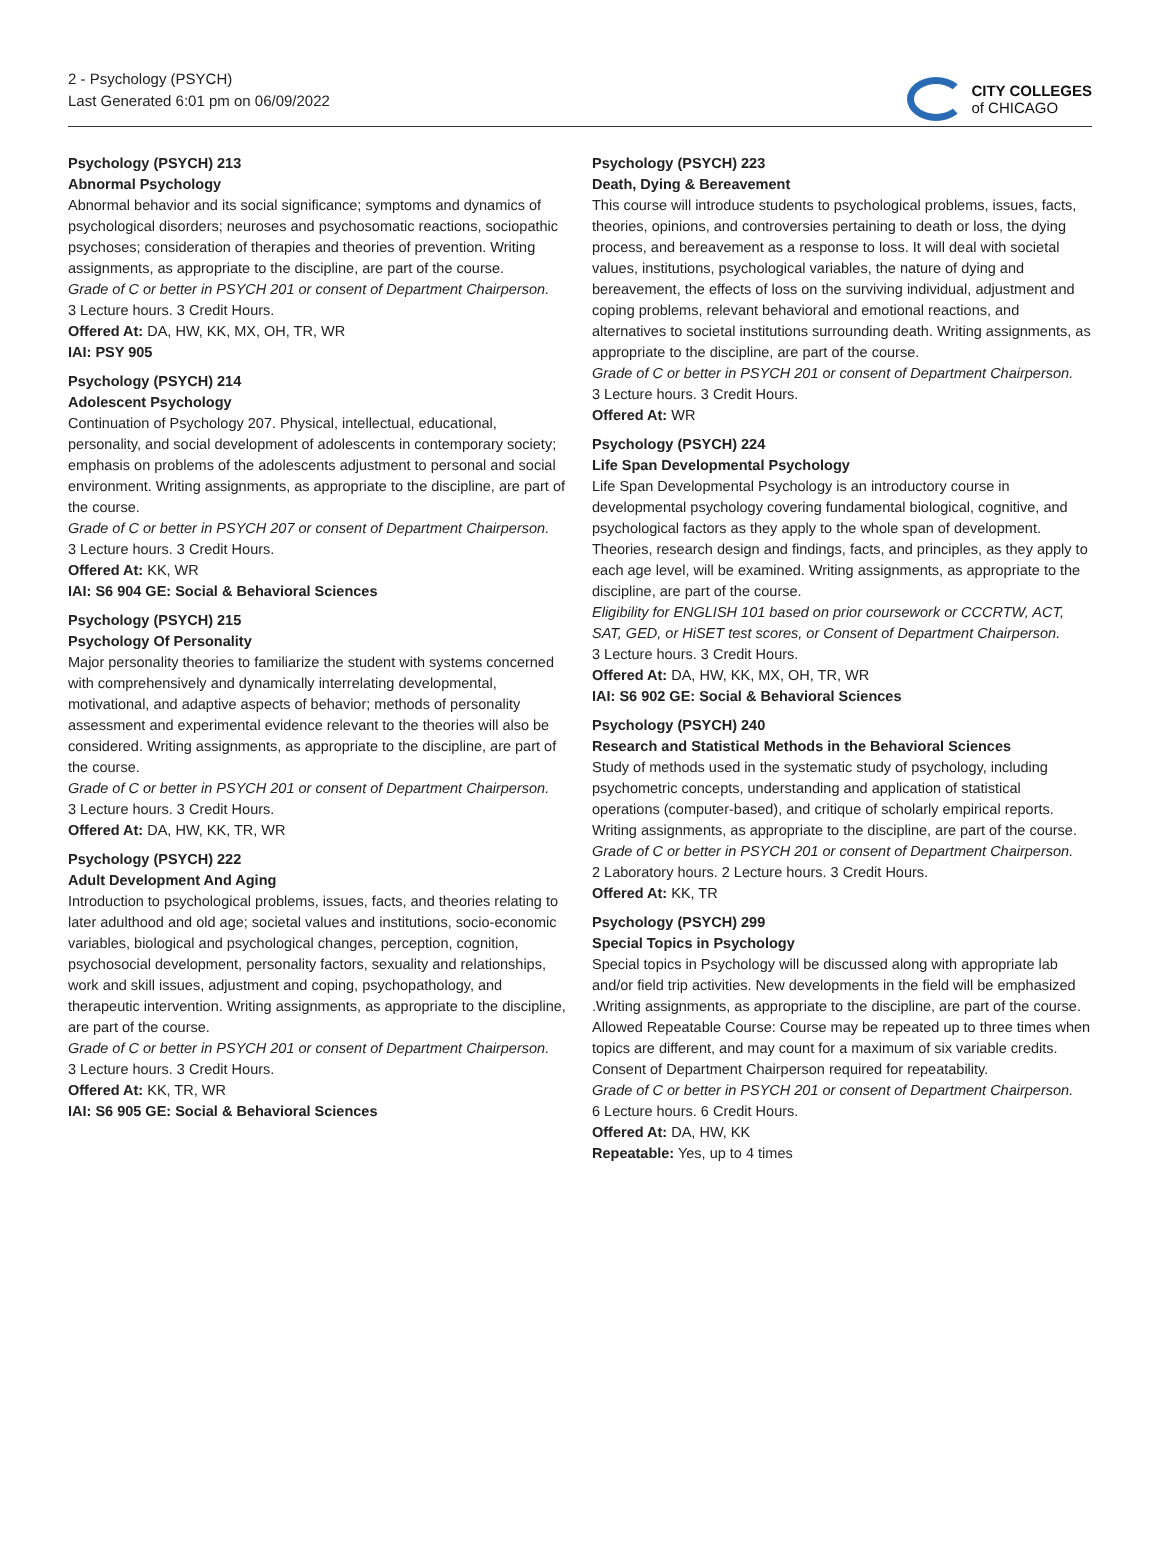2 - Psychology (PSYCH)
Last Generated 6:01 pm on 06/09/2022
CITY COLLEGES
of CHICAGO
Psychology (PSYCH) 213
Abnormal Psychology
Abnormal behavior and its social significance; symptoms and dynamics of psychological disorders; neuroses and psychosomatic reactions, sociopathic psychoses; consideration of therapies and theories of prevention. Writing assignments, as appropriate to the discipline, are part of the course.
Grade of C or better in PSYCH 201 or consent of Department Chairperson.
3 Lecture hours. 3 Credit Hours.
Offered At: DA, HW, KK, MX, OH, TR, WR
IAI: PSY 905
Psychology (PSYCH) 214
Adolescent Psychology
Continuation of Psychology 207. Physical, intellectual, educational, personality, and social development of adolescents in contemporary society; emphasis on problems of the adolescents adjustment to personal and social environment. Writing assignments, as appropriate to the discipline, are part of the course.
Grade of C or better in PSYCH 207 or consent of Department Chairperson.
3 Lecture hours. 3 Credit Hours.
Offered At: KK, WR
IAI: S6 904 GE: Social & Behavioral Sciences
Psychology (PSYCH) 215
Psychology Of Personality
Major personality theories to familiarize the student with systems concerned with comprehensively and dynamically interrelating developmental, motivational, and adaptive aspects of behavior; methods of personality assessment and experimental evidence relevant to the theories will also be considered. Writing assignments, as appropriate to the discipline, are part of the course.
Grade of C or better in PSYCH 201 or consent of Department Chairperson.
3 Lecture hours. 3 Credit Hours.
Offered At: DA, HW, KK, TR, WR
Psychology (PSYCH) 222
Adult Development And Aging
Introduction to psychological problems, issues, facts, and theories relating to later adulthood and old age; societal values and institutions, socio-economic variables, biological and psychological changes, perception, cognition, psychosocial development, personality factors, sexuality and relationships, work and skill issues, adjustment and coping, psychopathology, and therapeutic intervention. Writing assignments, as appropriate to the discipline, are part of the course.
Grade of C or better in PSYCH 201 or consent of Department Chairperson.
3 Lecture hours. 3 Credit Hours.
Offered At: KK, TR, WR
IAI: S6 905 GE: Social & Behavioral Sciences
Psychology (PSYCH) 223
Death, Dying & Bereavement
This course will introduce students to psychological problems, issues, facts, theories, opinions, and controversies pertaining to death or loss, the dying process, and bereavement as a response to loss. It will deal with societal values, institutions, psychological variables, the nature of dying and bereavement, the effects of loss on the surviving individual, adjustment and coping problems, relevant behavioral and emotional reactions, and alternatives to societal institutions surrounding death. Writing assignments, as appropriate to the discipline, are part of the course.
Grade of C or better in PSYCH 201 or consent of Department Chairperson.
3 Lecture hours. 3 Credit Hours.
Offered At: WR
Psychology (PSYCH) 224
Life Span Developmental Psychology
Life Span Developmental Psychology is an introductory course in developmental psychology covering fundamental biological, cognitive, and psychological factors as they apply to the whole span of development. Theories, research design and findings, facts, and principles, as they apply to each age level, will be examined. Writing assignments, as appropriate to the discipline, are part of the course.
Eligibility for ENGLISH 101 based on prior coursework or CCCRTW, ACT, SAT, GED, or HiSET test scores, or Consent of Department Chairperson.
3 Lecture hours. 3 Credit Hours.
Offered At: DA, HW, KK, MX, OH, TR, WR
IAI: S6 902 GE: Social & Behavioral Sciences
Psychology (PSYCH) 240
Research and Statistical Methods in the Behavioral Sciences
Study of methods used in the systematic study of psychology, including psychometric concepts, understanding and application of statistical operations (computer-based), and critique of scholarly empirical reports. Writing assignments, as appropriate to the discipline, are part of the course.
Grade of C or better in PSYCH 201 or consent of Department Chairperson.
2 Laboratory hours. 2 Lecture hours. 3 Credit Hours.
Offered At: KK, TR
Psychology (PSYCH) 299
Special Topics in Psychology
Special topics in Psychology will be discussed along with appropriate lab and/or field trip activities. New developments in the field will be emphasized .Writing assignments, as appropriate to the discipline, are part of the course. Allowed Repeatable Course: Course may be repeated up to three times when topics are different, and may count for a maximum of six variable credits. Consent of Department Chairperson required for repeatability.
Grade of C or better in PSYCH 201 or consent of Department Chairperson.
6 Lecture hours. 6 Credit Hours.
Offered At: DA, HW, KK
Repeatable: Yes, up to 4 times